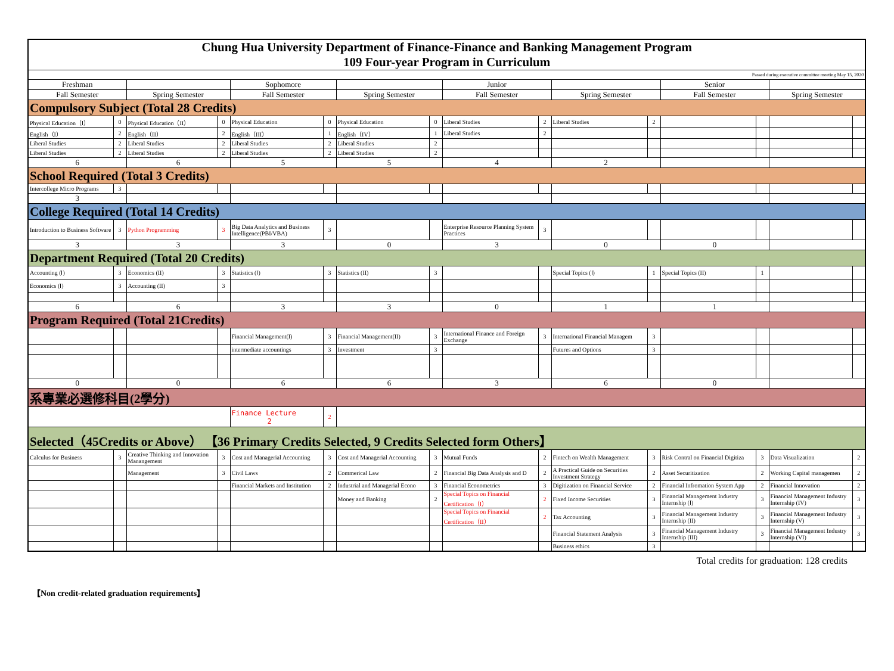| Chung Hua University Department of Finance-Finance and Banking Management Program 109 Four-year Program in Curriculum | | | | | | | | | | | | | | | |
| Passed during executive committee meeting May 15, 2020 | | | | | | | | | | | | | | | |
| Freshman | | | | Sophomore | | | | Junior | | | | Senior | | | |
| Fall Semester | | Spring Semester | | Fall Semester | | Spring Semester | | Fall Semester | | Spring Semester | | Fall Semester | | Spring Semester | |
| Compulsory Subject (Total 28 Credits) | | | | | | | | | | | | | | | |
| Physical Education（Ⅰ） | 0 | Physical Education（II） | 0 | Physical Education | 0 | Physical Education | 0 | Liberal Studies | 2 | Liberal Studies | 2 | | | | |
| English（I） | 2 | English（II） | 2 | English（III） | 1 | English（IV） | 1 | Liberal Studies | 2 | | | | | | |
| Liberal Studies | 2 | Liberal Studies | 2 | Liberal Studies | 2 | Liberal Studies | 2 | | | | | | | | |
| Liberal Studies | 2 | Liberal Studies | 2 | Liberal Studies | 2 | Liberal Studies | 2 | | | | | | | | |
| 6 | | 6 | | 5 | | 5 | | 4 | | 2 | | | | | |
| School Required (Total 3 Credits) | | | | | | | | | | | | | | | |
| Intercollege Micro Programs | 3 | | | | | | | | | | | | | | |
| 3 | | | | | | | | | | | | | | | |
| College Required (Total 14 Credits) | | | | | | | | | | | | | | | |
| Introduction to Business Software | 3 | Python Programming | 3 | Big Data Analytics and Business Intelligence(PBI/VBA) | 3 | | | Enterprise Resource Planning System Practices | 3 | | | | | | |
| 3 | | 3 | | 3 | | 0 | | 3 | | 0 | | 0 | | | |
| Department Required (Total 20 Credits) | | | | | | | | | | | | | | | |
| Accounting (Ⅰ) | 3 | Economics (II) | 3 | Statistics (Ⅰ) | 3 | Statistics (II) | 3 | | | Special Topics (Ⅰ) | 1 | Special Topics (II) | 1 | | |
| Economics (Ⅰ) | 3 | Accounting (II) | 3 | | | | | | | | | | | | |
| 6 | | 6 | | 3 | | 3 | | 0 | | 1 | | 1 | | | |
| Program Required (Total 21Credits) | | | | | | | | | | | | | | | |
| | | | | Financial Management(I) | 3 | Financial Management(II) | 3 | International Finance and Foreign Exchange | 3 | International Financial Managem | 3 | | | | |
| | | | | intermediate accountings | 3 | Investment | 3 | | | Futures and Options | 3 | | | | |
| 0 | | 0 | | 6 | | 6 | | 3 | | 6 | | 0 | | | |
| 系專業必選修科目(2學分) | | | | | | | | | | | | | | | |
| | | | | Finance Lecture 2 | 2 | | | | | | | | | | |
| Selected（45Credits or Above） 【36 Primary Credits Selected, 9 Credits Selected form Others】 | | | | | | | | | | | | | | | |
| Calculus for Business | 3 | Creative Thinking and Innovation Manangement | 3 | Cost and Managerial Accounting | 3 | Cost and Managerial Accounting | 3 | Mutual Funds | 2 | Fintech on Wealth Management | 3 | Risk Contral on Financial Digitiza | 3 | Data Visualization | 2 |
| | | Management | 3 | Civil Laws | 2 | Commerical Law | 2 | Financial Big Data Analysis and D | 2 | A Practical Guide on Securities Investment Strategy | 2 | Asset Securitization | 2 | Working Capital managemen | 2 |
| | | | | Financial Markets and Institution | 2 | Industrial and Managerial Econo | 3 | Financial Econometrics | 3 | Digitization on Financial Service | 2 | Financial Infromation System App | 2 | Financial Innovation | 2 |
| | | | | | | Money and Banking | 2 | Special Topics on Financial Certification（Ⅰ） | 2 | Fixed Income Securities | 3 | Financial Management Industry Internship (Ⅰ) | 3 | Financial Management Industry Internship (IV) | 3 |
| | | | | | | | | Special Topics on Financial Certification（II） | 2 | Tax Accounting | 3 | Financial Management Industry Internship (II) | 3 | Financial Management Industry Internship (V) | 3 |
| | | | | | | | | | | Financial Statement Analysis | 3 | Financial Management Industry Internship (III) | 3 | Financial Management Industry Internship (VI) | 3 |
| | | | | | | | | | | Business ethics | 3 | | | | |
Total credits for graduation: 128 credits
【Non credit-related graduation requirements】